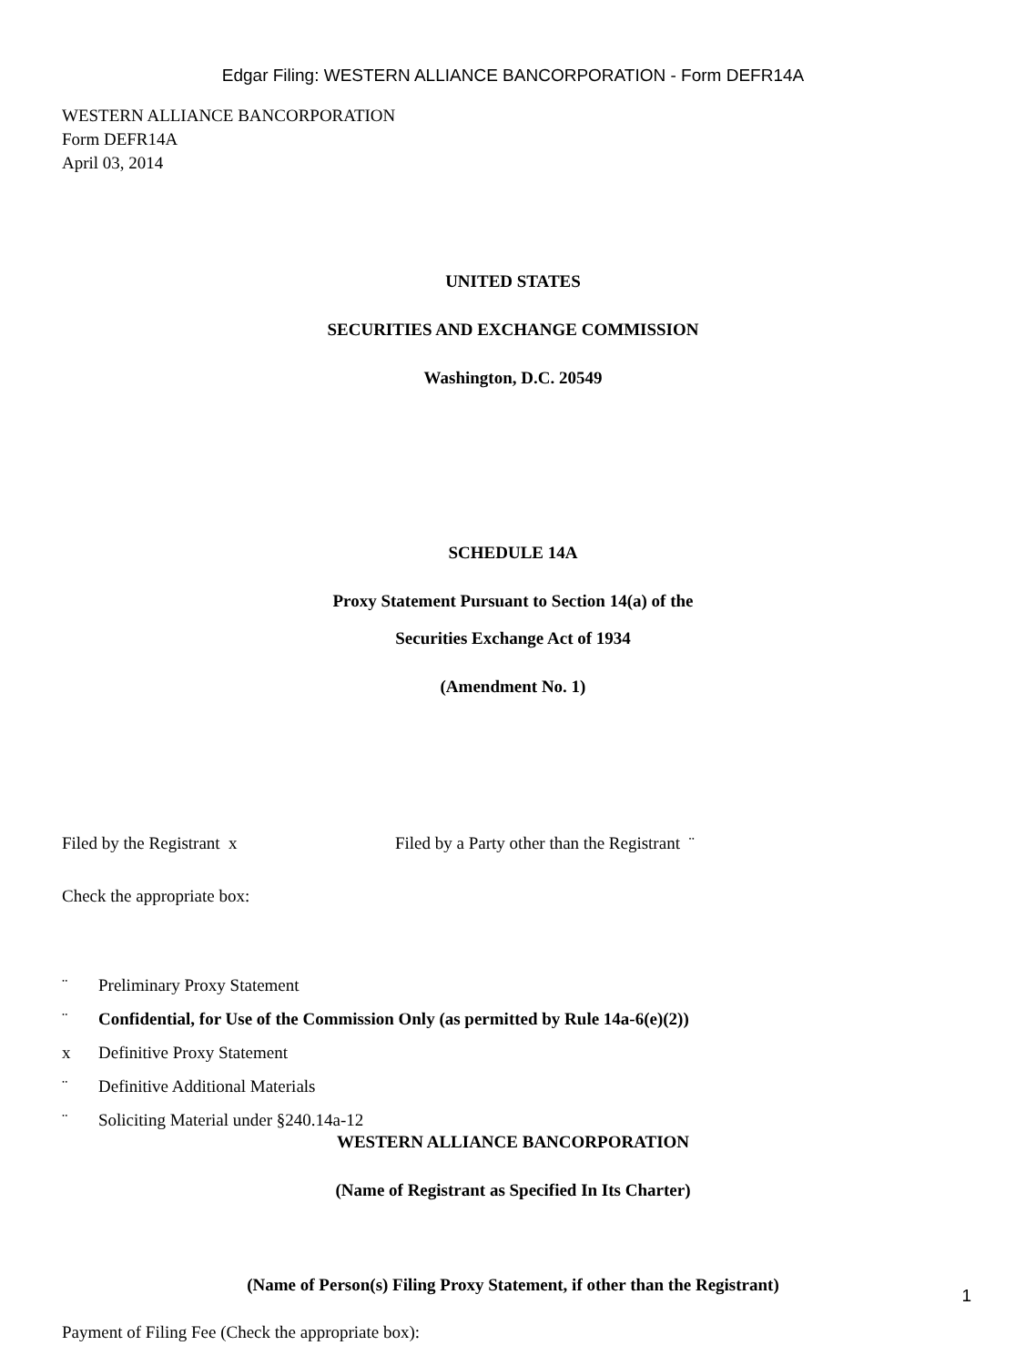Edgar Filing: WESTERN ALLIANCE BANCORPORATION - Form DEFR14A
WESTERN ALLIANCE BANCORPORATION
Form DEFR14A
April 03, 2014
UNITED STATES
SECURITIES AND EXCHANGE COMMISSION
Washington, D.C. 20549
SCHEDULE 14A
Proxy Statement Pursuant to Section 14(a) of the
Securities Exchange Act of 1934
(Amendment No. 1)
Filed by the Registrant x Filed by a Party other than the Registrant ¨
Check the appropriate box:
¨ Preliminary Proxy Statement
¨ Confidential, for Use of the Commission Only (as permitted by Rule 14a-6(e)(2))
x Definitive Proxy Statement
¨ Definitive Additional Materials
¨ Soliciting Material under §240.14a-12
WESTERN ALLIANCE BANCORPORATION
(Name of Registrant as Specified In Its Charter)
(Name of Person(s) Filing Proxy Statement, if other than the Registrant)
Payment of Filing Fee (Check the appropriate box):
1